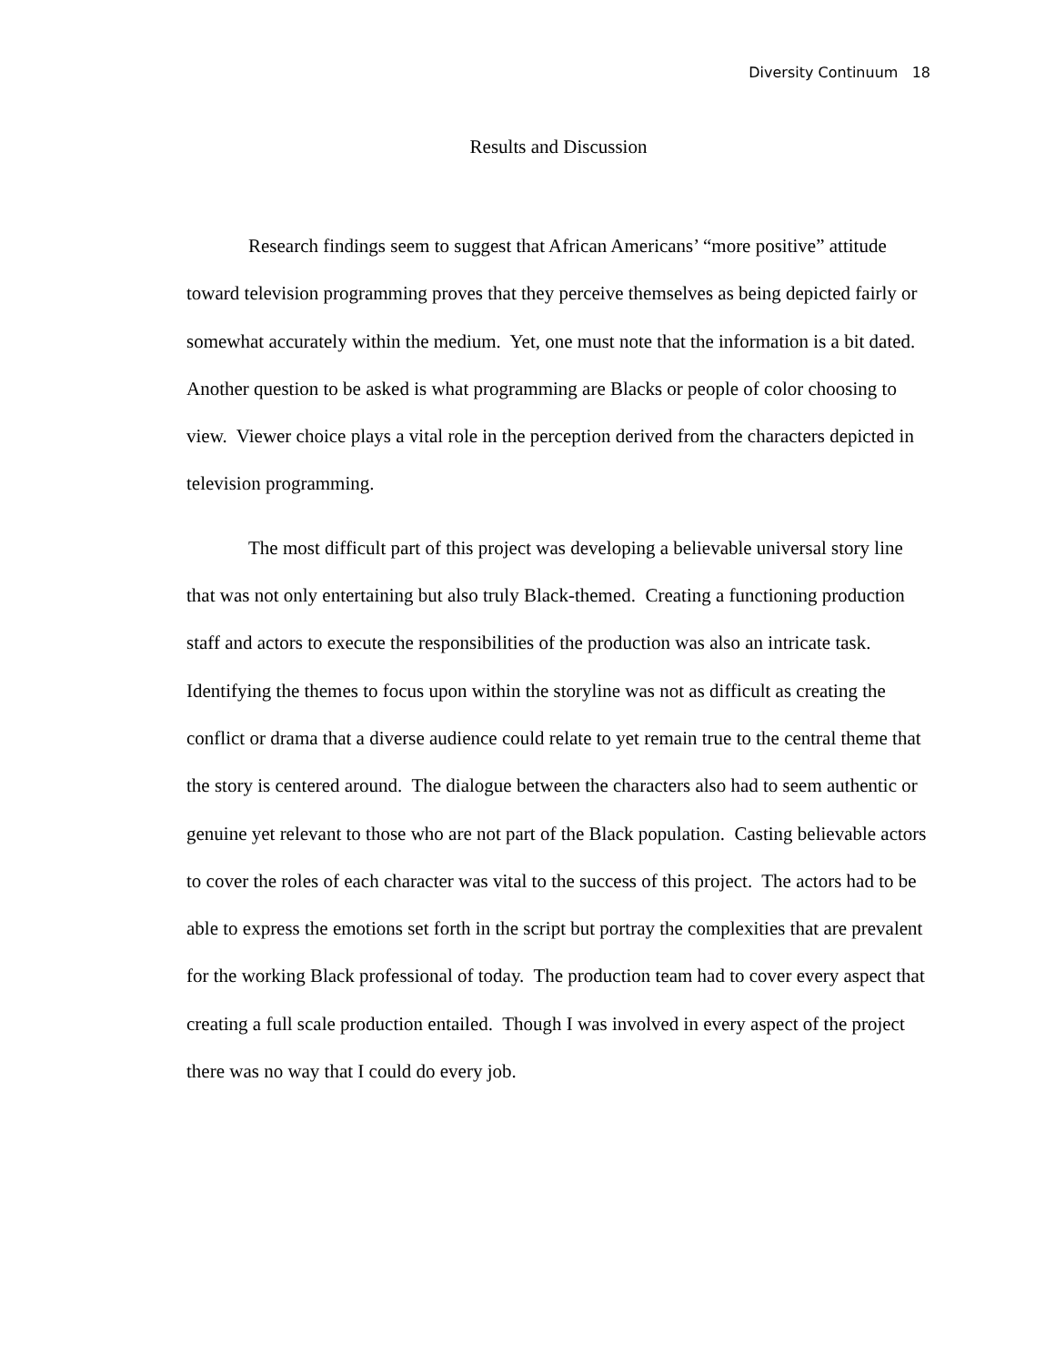Diversity Continuum 18
Results and Discussion
Research findings seem to suggest that African Americans’ “more positive” attitude toward television programming proves that they perceive themselves as being depicted fairly or somewhat accurately within the medium. Yet, one must note that the information is a bit dated. Another question to be asked is what programming are Blacks or people of color choosing to view. Viewer choice plays a vital role in the perception derived from the characters depicted in television programming.
The most difficult part of this project was developing a believable universal story line that was not only entertaining but also truly Black-themed. Creating a functioning production staff and actors to execute the responsibilities of the production was also an intricate task. Identifying the themes to focus upon within the storyline was not as difficult as creating the conflict or drama that a diverse audience could relate to yet remain true to the central theme that the story is centered around. The dialogue between the characters also had to seem authentic or genuine yet relevant to those who are not part of the Black population. Casting believable actors to cover the roles of each character was vital to the success of this project. The actors had to be able to express the emotions set forth in the script but portray the complexities that are prevalent for the working Black professional of today. The production team had to cover every aspect that creating a full scale production entailed. Though I was involved in every aspect of the project there was no way that I could do every job.